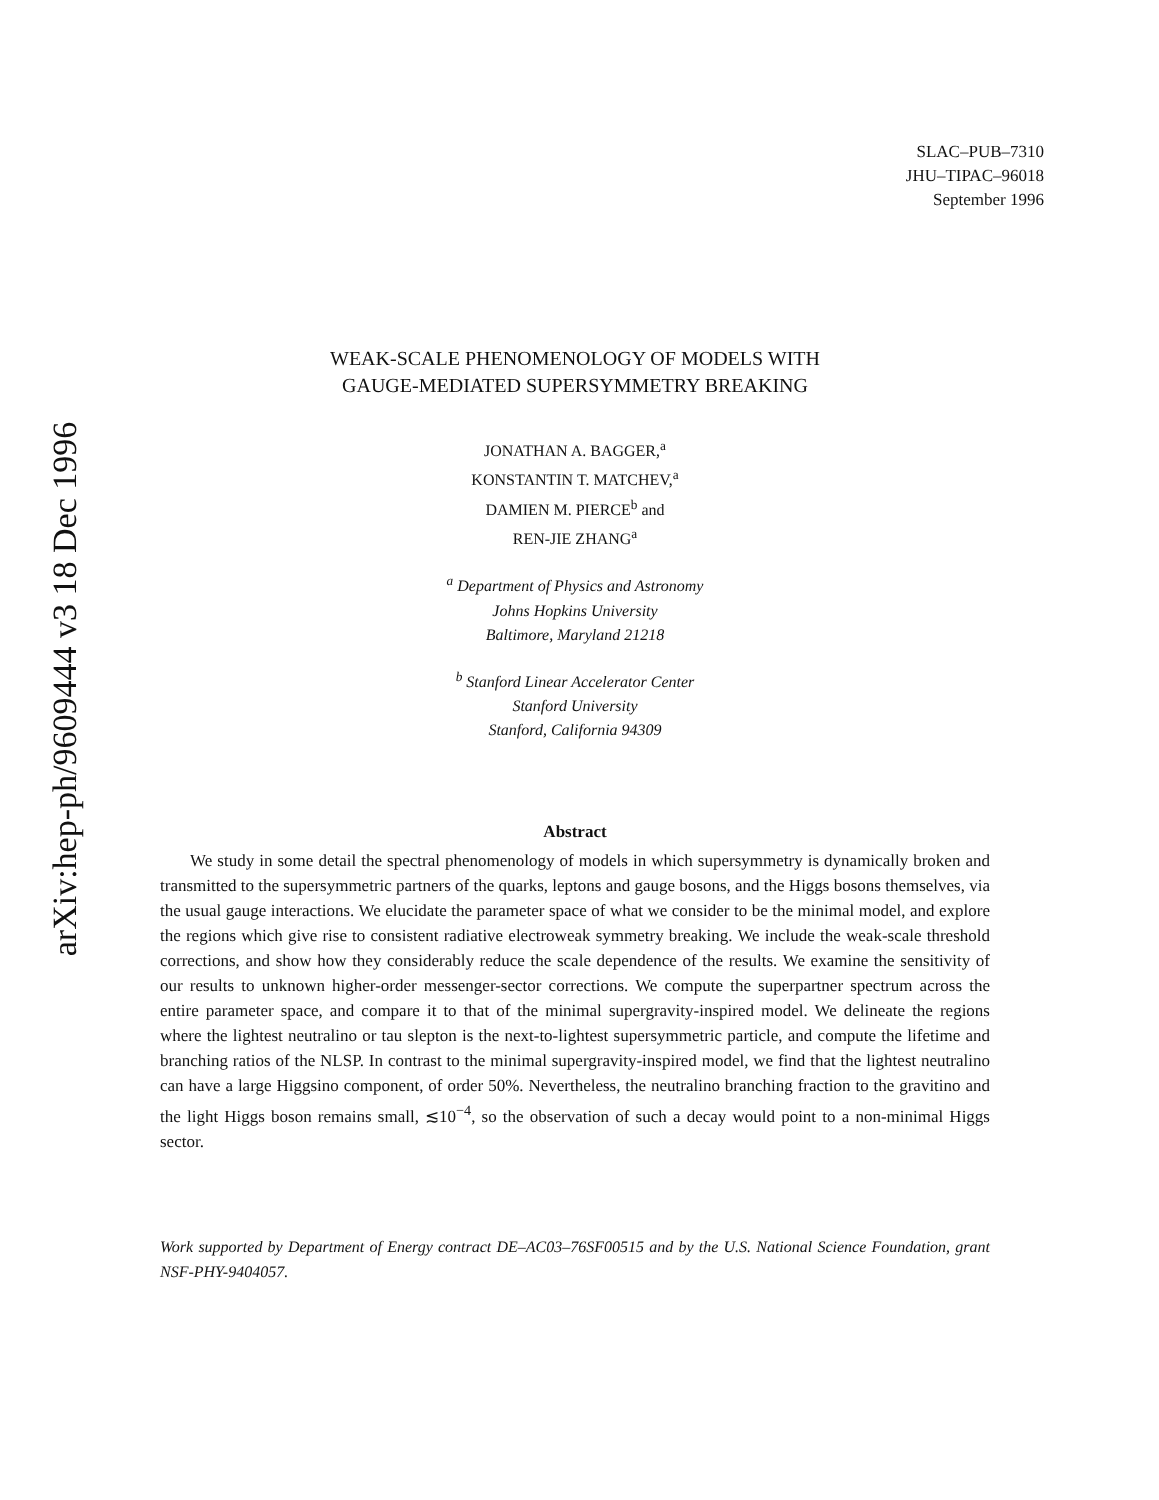arXiv:hep-ph/9609444 v3 18 Dec 1996
SLAC–PUB–7310
JHU–TIPAC–96018
September 1996
WEAK-SCALE PHENOMENOLOGY OF MODELS WITH
GAUGE-MEDIATED SUPERSYMMETRY BREAKING
JONATHAN A. BAGGER,<sup>a</sup>
KONSTANTIN T. MATCHEV,<sup>a</sup>
DAMIEN M. PIERCE<sup>b</sup> and
REN-JIE ZHANG<sup>a</sup>
<sup>a</sup> Department of Physics and Astronomy
Johns Hopkins University
Baltimore, Maryland 21218
<sup>b</sup> Stanford Linear Accelerator Center
Stanford University
Stanford, California 94309
Abstract
We study in some detail the spectral phenomenology of models in which supersymmetry is dynamically broken and transmitted to the supersymmetric partners of the quarks, leptons and gauge bosons, and the Higgs bosons themselves, via the usual gauge interactions. We elucidate the parameter space of what we consider to be the minimal model, and explore the regions which give rise to consistent radiative electroweak symmetry breaking. We include the weak-scale threshold corrections, and show how they considerably reduce the scale dependence of the results. We examine the sensitivity of our results to unknown higher-order messenger-sector corrections. We compute the superpartner spectrum across the entire parameter space, and compare it to that of the minimal supergravity-inspired model. We delineate the regions where the lightest neutralino or tau slepton is the next-to-lightest supersymmetric particle, and compute the lifetime and branching ratios of the NLSP. In contrast to the minimal supergravity-inspired model, we find that the lightest neutralino can have a large Higgsino component, of order 50%. Nevertheless, the neutralino branching fraction to the gravitino and the light Higgs boson remains small, ≲10<sup>−4</sup>, so the observation of such a decay would point to a non-minimal Higgs sector.
Work supported by Department of Energy contract DE–AC03–76SF00515 and by the U.S. National Science Foundation, grant NSF-PHY-9404057.